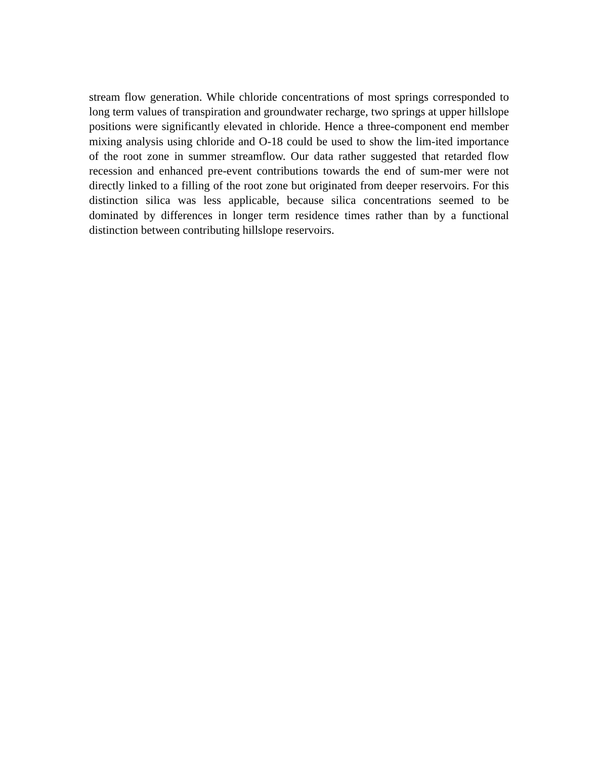stream flow generation. While chloride concentrations of most springs corresponded to long term values of transpiration and groundwater recharge, two springs at upper hillslope positions were significantly elevated in chloride. Hence a three-component end member mixing analysis using chloride and O-18 could be used to show the lim-ited importance of the root zone in summer streamflow. Our data rather suggested that retarded flow recession and enhanced pre-event contributions towards the end of sum-mer were not directly linked to a filling of the root zone but originated from deeper reservoirs. For this distinction silica was less applicable, because silica concentrations seemed to be dominated by differences in longer term residence times rather than by a functional distinction between contributing hillslope reservoirs.